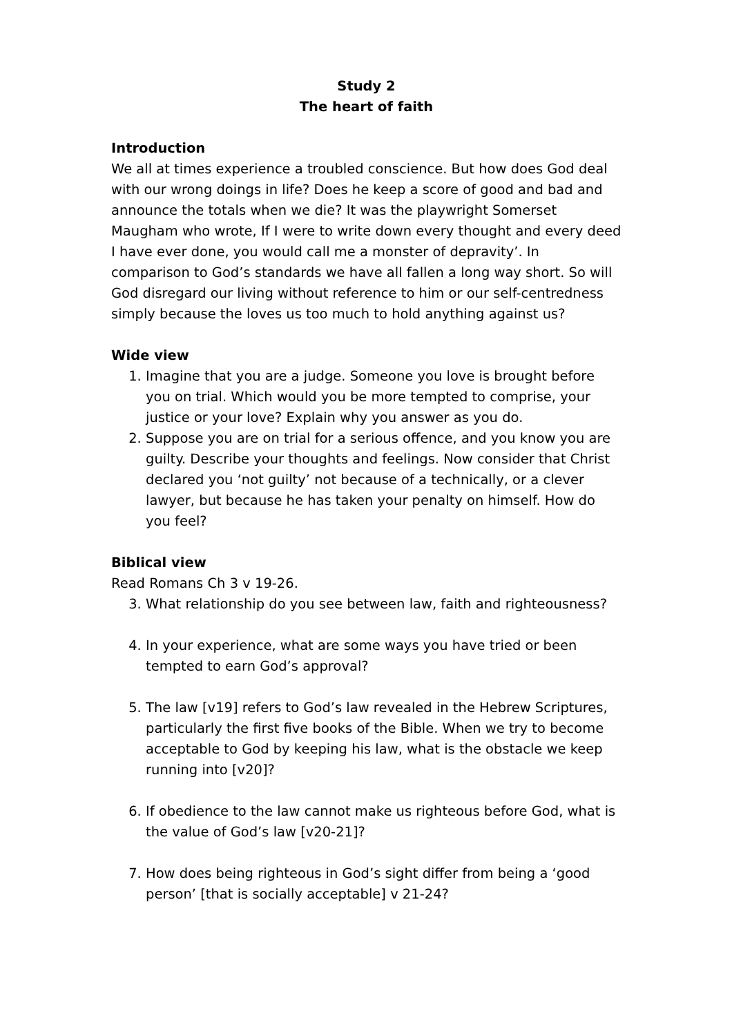Study 2
The heart of faith
Introduction
We all at times experience a troubled conscience. But how does God deal with our wrong doings in life? Does he keep a score of good and bad and announce the totals when we die? It was the playwright Somerset Maugham who wrote, If I were to write down every thought and every deed I have ever done, you would call me a monster of depravity’. In comparison to God’s standards we have all fallen a long way short. So will God disregard our living without reference to him or our self-centredness simply because the loves us too much to hold anything against us?
Wide view
1. Imagine that you are a judge. Someone you love is brought before you on trial. Which would you be more tempted to comprise, your justice or your love? Explain why you answer as you do.
2. Suppose you are on trial for a serious offence, and you know you are guilty. Describe your thoughts and feelings. Now consider that Christ declared you ‘not guilty’ not because of a technically, or a clever lawyer, but because he has taken your penalty on himself. How do you feel?
Biblical view
Read Romans Ch 3 v 19-26.
3. What relationship do you see between law, faith and righteousness?
4. In your experience, what are some ways you have tried or been tempted to earn God’s approval?
5. The law [v19] refers to God’s law revealed in the Hebrew Scriptures, particularly the first five books of the Bible. When we try to become acceptable to God by keeping his law, what is the obstacle we keep running into [v20]?
6. If obedience to the law cannot make us righteous before God, what is the value of God’s law [v20-21]?
7. How does being righteous in God’s sight differ from being a ‘good person’ [that is socially acceptable] v 21-24?